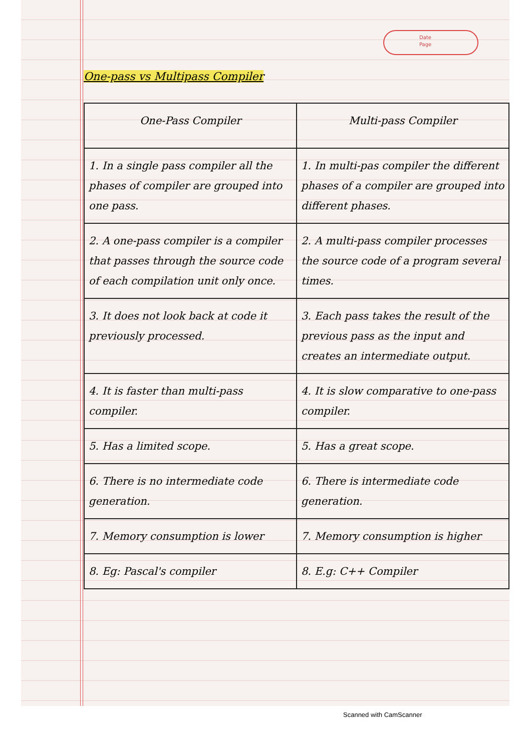Date
Page
One-pass vs Multipass Compiler
| One-Pass Compiler | Multi-pass Compiler |
| --- | --- |
| 1. In a single pass compiler all the phases of compiler are grouped into one pass. | 1. In multi-pas compiler the different phases of a compiler are grouped into different phases. |
| 2. A one-pass compiler is a compiler that passes through the source code of each compilation unit only once. | 2. A multi-pass compiler processes the source code of a program several times. |
| 3. It does not look back at code it previously processed. | 3. Each pass takes the result of the previous pass as the input and creates an intermediate output. |
| 4. It is faster than multi-pass compiler. | 4. It is slow comparative to one-pass compiler. |
| 5. Has a limited scope. | 5. Has a great scope. |
| 6. There is no intermediate code generation. | 6. There is intermediate code generation. |
| 7. Memory consumption is lower | 7. Memory consumption is higher |
| 8. Eg: Pascal's compiler | 8. E.g: C++ Compiler |
Scanned with CamScanner